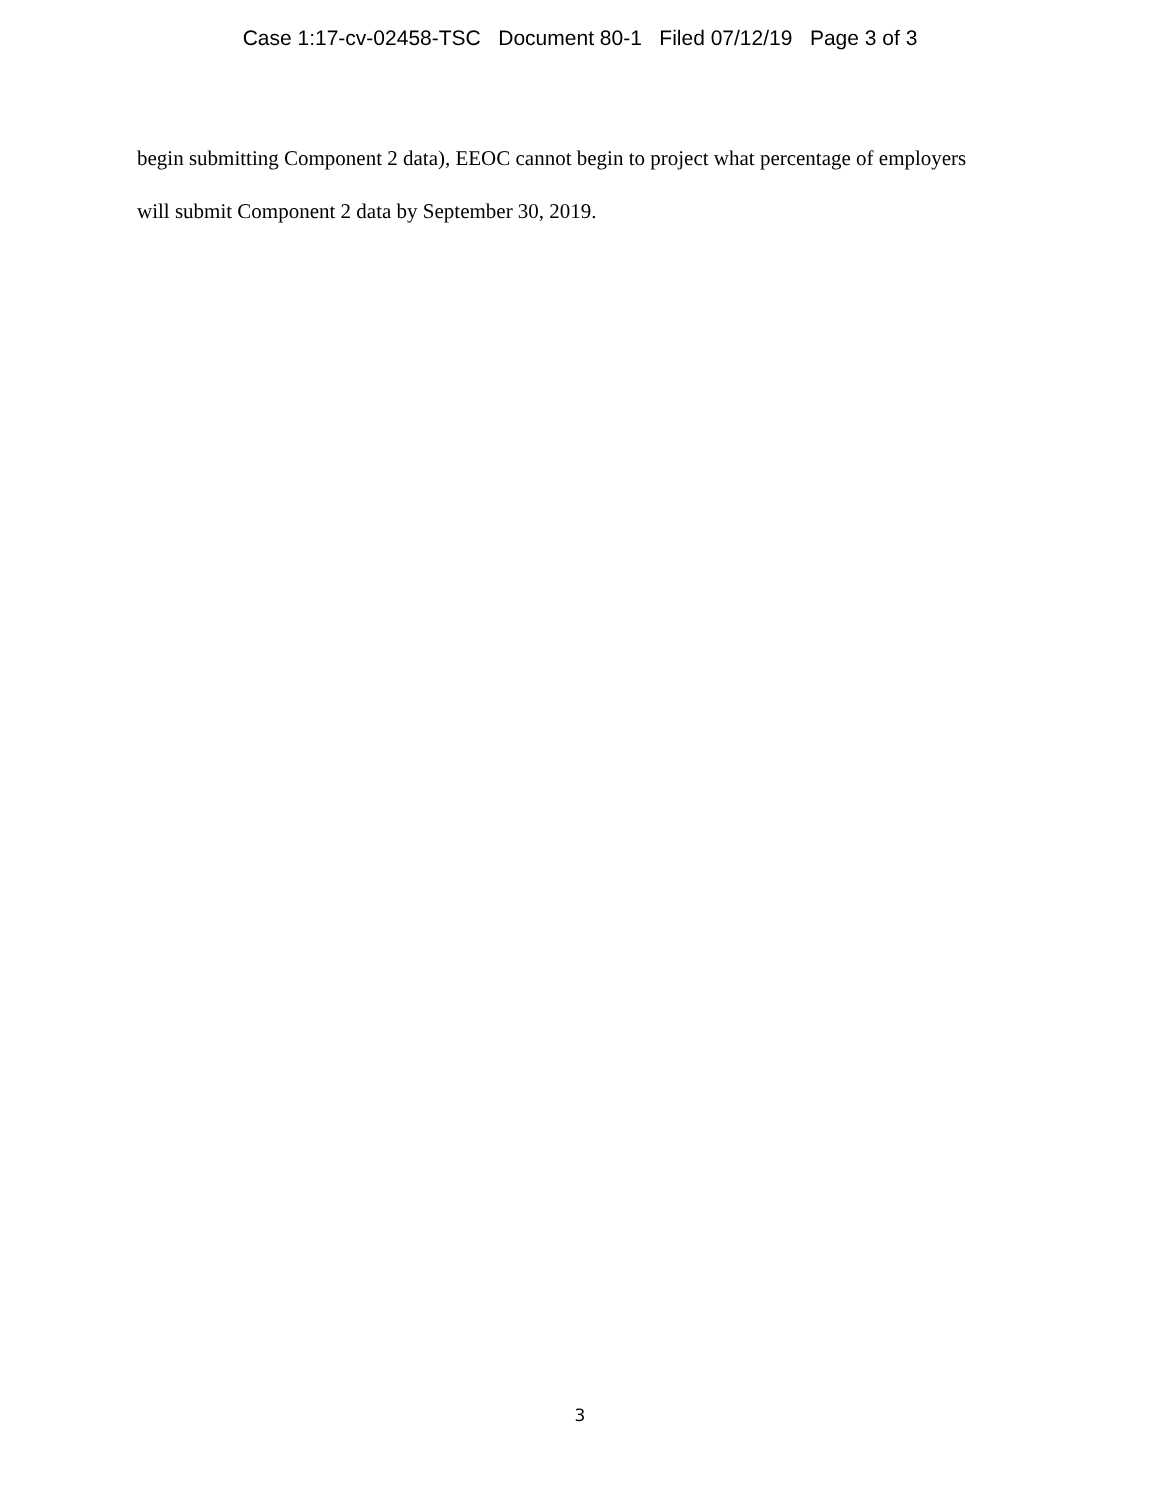Case 1:17-cv-02458-TSC Document 80-1 Filed 07/12/19 Page 3 of 3
begin submitting Component 2 data), EEOC cannot begin to project what percentage of employers
will submit Component 2 data by September 30, 2019.
3